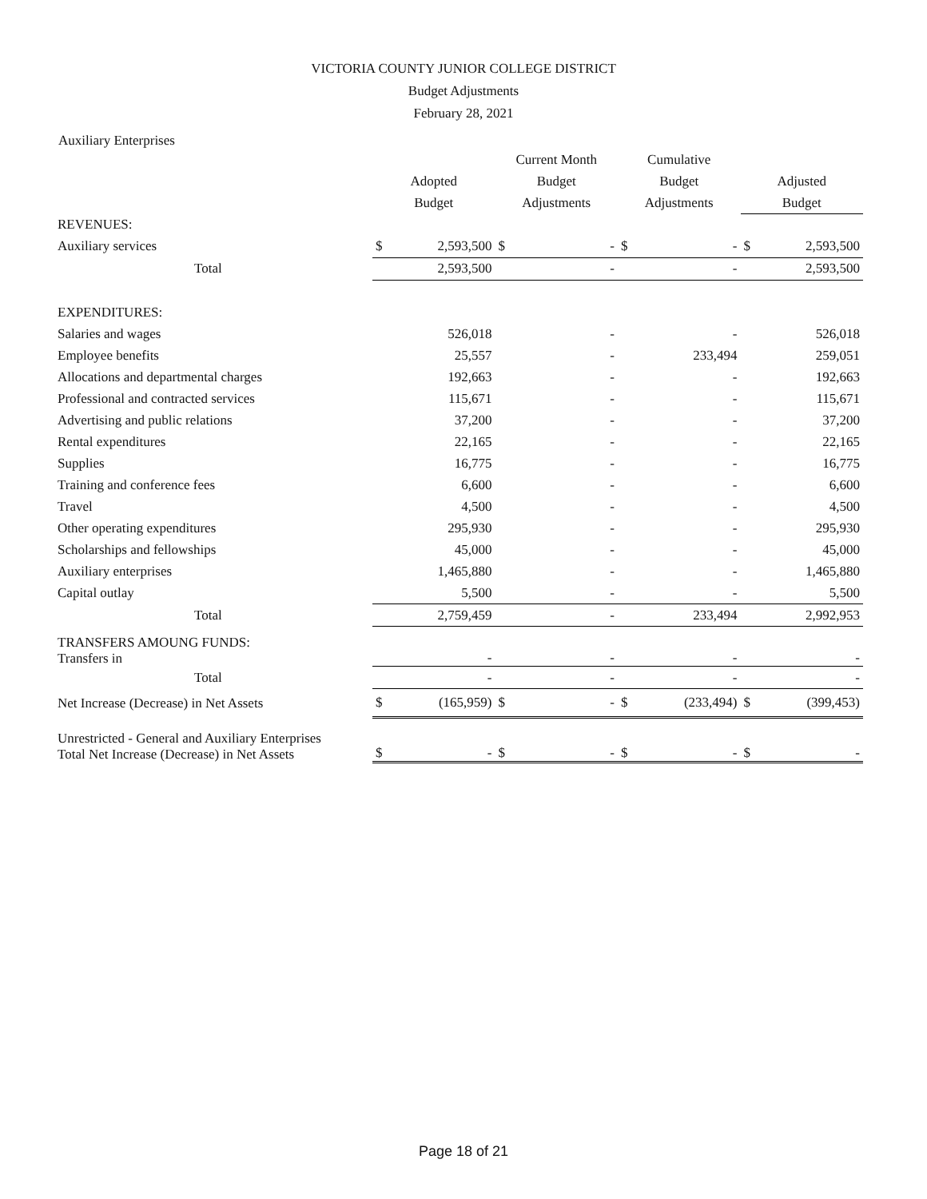VICTORIA COUNTY JUNIOR COLLEGE DISTRICT
Budget Adjustments
February 28, 2021
Auxiliary Enterprises
| | Adopted Budget | | Current Month Budget Adjustments | | Cumulative Budget Adjustments | | Adjusted Budget | |
| --- | --- | --- | --- | --- | --- | --- | --- | --- |
| REVENUES: | | | | | | | | |
| Auxiliary services | $ | 2,593,500 | $ | - | $ | - | $ | 2,593,500 |
| Total | 2,593,500 | | - | | - | | 2,593,500 | |
| EXPENDITURES: | | | | | | | | |
| Salaries and wages | 526,018 | | - | | - | | 526,018 | |
| Employee benefits | 25,557 | | - | | 233,494 | | 259,051 | |
| Allocations and departmental charges | 192,663 | | - | | - | | 192,663 | |
| Professional and contracted services | 115,671 | | - | | - | | 115,671 | |
| Advertising and public relations | 37,200 | | - | | - | | 37,200 | |
| Rental expenditures | 22,165 | | - | | - | | 22,165 | |
| Supplies | 16,775 | | - | | - | | 16,775 | |
| Training and conference fees | 6,600 | | - | | - | | 6,600 | |
| Travel | 4,500 | | - | | - | | 4,500 | |
| Other operating expenditures | 295,930 | | - | | - | | 295,930 | |
| Scholarships and fellowships | 45,000 | | - | | - | | 45,000 | |
| Auxiliary enterprises | 1,465,880 | | - | | - | | 1,465,880 | |
| Capital outlay | 5,500 | | - | | - | | 5,500 | |
| Total | 2,759,459 | | - | | 233,494 | | 2,992,953 | |
| TRANSFERS AMOUNG FUNDS: Transfers in | - | | - | | - | | - | |
| Total | - | | - | | - | | - | |
| Net Increase (Decrease) in Net Assets | $ | (165,959) | $ | - | $ | (233,494) | $ | (399,453) |
| Unrestricted - General and Auxiliary Enterprises Total Net Increase (Decrease) in Net Assets | $ | - | $ | - | $ | - | $ | - |
Page 18 of 21